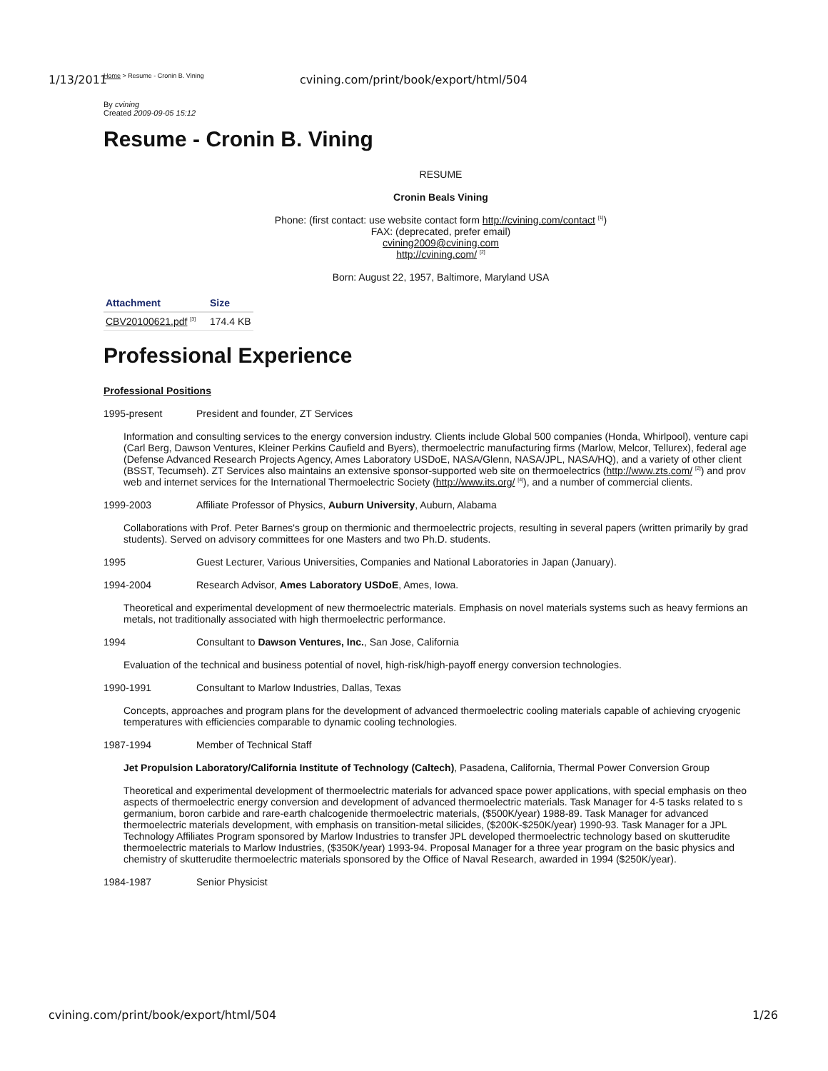1/13/2011 cvining.com/print/book/export/html/504
Home > Resume - Cronin B. Vining
By cvining
Created 2009-09-05 15:12
Resume - Cronin B. Vining
RESUME
Cronin Beals Vining
Phone: (first contact: use website contact form http://cvining.com/contact <sup>[1]</sup>)
FAX: (deprecated, prefer email)
cvining2009@cvining.com
http://cvining.com/ <sup>[2]</sup>
Born: August 22, 1957, Baltimore, Maryland USA
| Attachment | Size |
| --- | --- |
| CBV20100621.pdf <sup>[3]</sup> | 174.4 KB |
Professional Experience
Professional Positions
1995-present President and founder, ZT Services
Information and consulting services to the energy conversion industry. Clients include Global 500 companies (Honda, Whirlpool), venture capi
(Carl Berg, Dawson Ventures, Kleiner Perkins Caufield and Byers), thermoelectric manufacturing firms (Marlow, Melcor, Tellurex), federal age
(Defense Advanced Research Projects Agency, Ames Laboratory USDoE, NASA/Glenn, NASA/JPL, NASA/HQ), and a variety of other client
(BSST, Tecumseh). ZT Services also maintains an extensive sponsor-supported web site on thermoelectrics (http://www.zts.com/ <sup>[2]</sup>) and prov
web and internet services for the International Thermoelectric Society (http://www.its.org/ <sup>[4]</sup>), and a number of commercial clients.
1999-2003 Affiliate Professor of Physics, Auburn University, Auburn, Alabama
Collaborations with Prof. Peter Barnes's group on thermionic and thermoelectric projects, resulting in several papers (written primarily by grad
students). Served on advisory committees for one Masters and two Ph.D. students.
1995 Guest Lecturer, Various Universities, Companies and National Laboratories in Japan (January).
1994-2004 Research Advisor, Ames Laboratory USDoE, Ames, Iowa.
Theoretical and experimental development of new thermoelectric materials. Emphasis on novel materials systems such as heavy fermions an
metals, not traditionally associated with high thermoelectric performance.
1994 Consultant to Dawson Ventures, Inc., San Jose, California
Evaluation of the technical and business potential of novel, high-risk/high-payoff energy conversion technologies.
1990-1991 Consultant to Marlow Industries, Dallas, Texas
Concepts, approaches and program plans for the development of advanced thermoelectric cooling materials capable of achieving cryogenic
temperatures with efficiencies comparable to dynamic cooling technologies.
1987-1994 Member of Technical Staff
Jet Propulsion Laboratory/California Institute of Technology (Caltech), Pasadena, California, Thermal Power Conversion Group
Theoretical and experimental development of thermoelectric materials for advanced space power applications, with special emphasis on theo
aspects of thermoelectric energy conversion and development of advanced thermoelectric materials. Task Manager for 4-5 tasks related to s
germanium, boron carbide and rare-earth chalcogenide thermoelectric materials, ($500K/year) 1988-89. Task Manager for advanced
thermoelectric materials development, with emphasis on transition-metal silicides, ($200K-$250K/year) 1990-93. Task Manager for a JPL
Technology Affiliates Program sponsored by Marlow Industries to transfer JPL developed thermoelectric technology based on skutterudite
thermoelectric materials to Marlow Industries, ($350K/year) 1993-94. Proposal Manager for a three year program on the basic physics and
chemistry of skutterudite thermoelectric materials sponsored by the Office of Naval Research, awarded in 1994 ($250K/year).
1984-1987 Senior Physicist
cvining.com/print/book/export/html/504 1/26